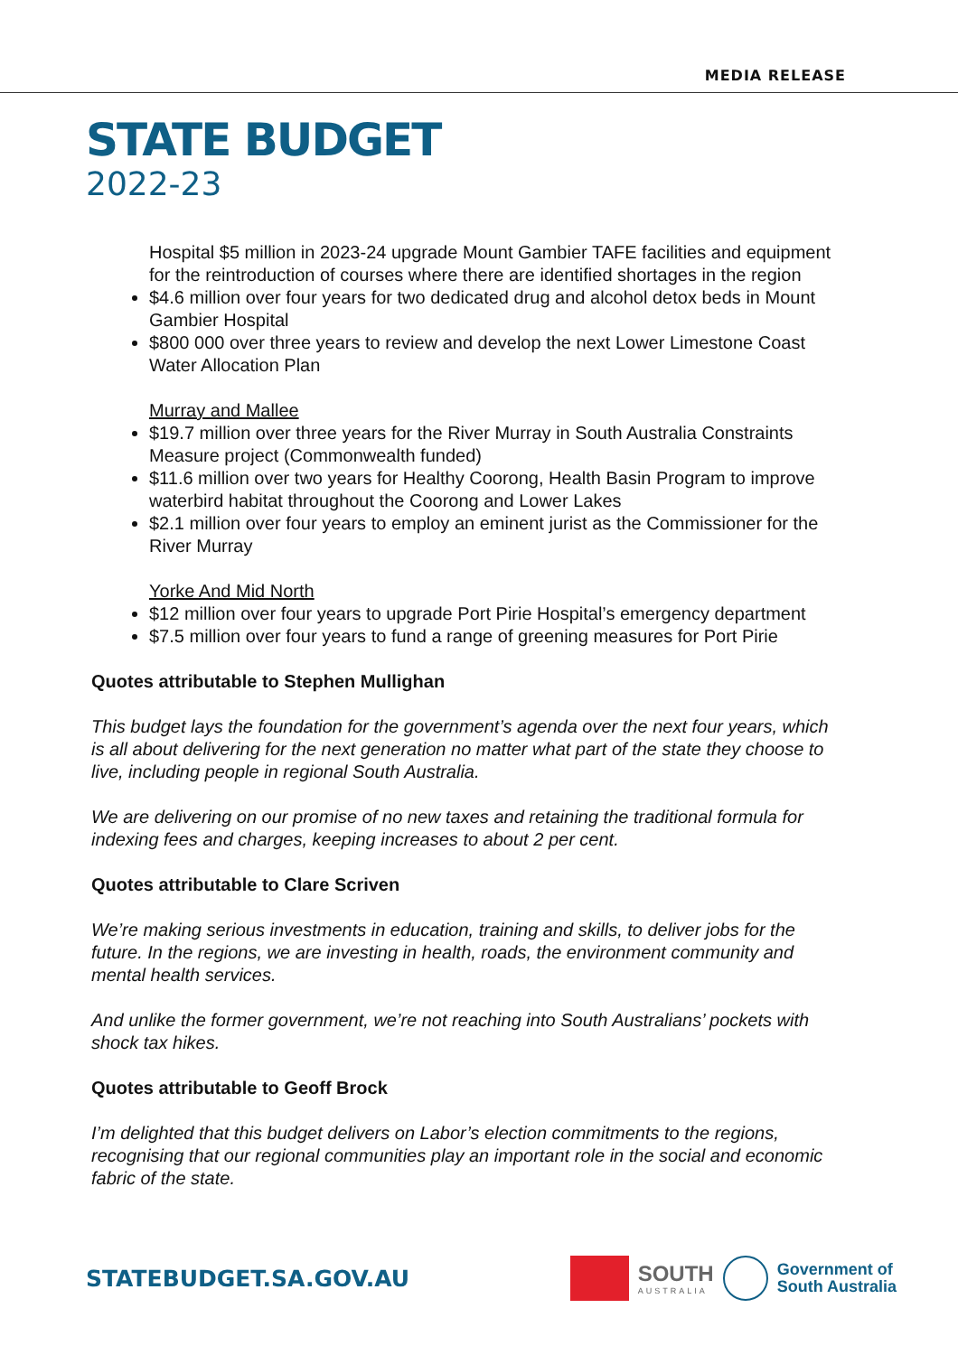MEDIA RELEASE
STATE BUDGET
2022-23
Hospital $5 million in 2023-24 upgrade Mount Gambier TAFE facilities and equipment for the reintroduction of courses where there are identified shortages in the region
$4.6 million over four years for two dedicated drug and alcohol detox beds in Mount Gambier Hospital
$800 000 over three years to review and develop the next Lower Limestone Coast Water Allocation Plan
Murray and Mallee
$19.7 million over three years for the River Murray in South Australia Constraints Measure project (Commonwealth funded)
$11.6 million over two years for Healthy Coorong, Health Basin Program to improve waterbird habitat throughout the Coorong and Lower Lakes
$2.1 million over four years to employ an eminent jurist as the Commissioner for the River Murray
Yorke And Mid North
$12 million over four years to upgrade Port Pirie Hospital’s emergency department
$7.5 million over four years to fund a range of greening measures for Port Pirie
Quotes attributable to Stephen Mullighan
This budget lays the foundation for the government’s agenda over the next four years, which is all about delivering for the next generation no matter what part of the state they choose to live, including people in regional South Australia.
We are delivering on our promise of no new taxes and retaining the traditional formula for indexing fees and charges, keeping increases to about 2 per cent.
Quotes attributable to Clare Scriven
We’re making serious investments in education, training and skills, to deliver jobs for the future. In the regions, we are investing in health, roads, the environment community and mental health services.
And unlike the former government, we’re not reaching into South Australians’ pockets with shock tax hikes.
Quotes attributable to Geoff Brock
I’m delighted that this budget delivers on Labor’s election commitments to the regions, recognising that our regional communities play an important role in the social and economic fabric of the state.
STATEBUDGET.SA.GOV.AU
SOUTH
AUSTRALIA
Government of
South Australia